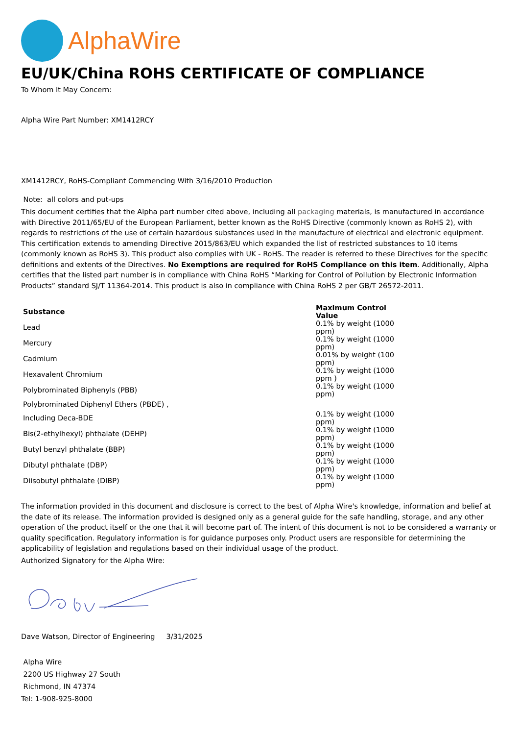AlphaWire
EU/UK/China ROHS CERTIFICATE OF COMPLIANCE
To Whom It May Concern:
Alpha Wire Part Number: XM1412RCY
XM1412RCY, RoHS-Compliant Commencing With 3/16/2010 Production
Note: all colors and put-ups
This document certifies that the Alpha part number cited above, including all packaging materials, is manufactured in accordance with Directive 2011/65/EU of the European Parliament, better known as the RoHS Directive (commonly known as RoHS 2), with regards to restrictions of the use of certain hazardous substances used in the manufacture of electrical and electronic equipment. This certification extends to amending Directive 2015/863/EU which expanded the list of restricted substances to 10 items (commonly known as RoHS 3). This product also complies with UK - RoHS. The reader is referred to these Directives for the specific definitions and extents of the Directives. No Exemptions are required for RoHS Compliance on this item. Additionally, Alpha certifies that the listed part number is in compliance with China RoHS “Marking for Control of Pollution by Electronic Information Products” standard SJ/T 11364-2014. This product is also in compliance with China RoHS 2 per GB/T 26572-2011.
| Substance | Maximum Control Value |
| --- | --- |
| Lead | 0.1% by weight (1000 ppm) |
| Mercury | 0.1% by weight (1000 ppm) |
| Cadmium | 0.01% by weight (100 ppm) |
| Hexavalent Chromium | 0.1% by weight (1000 ppm ) |
| Polybrominated Biphenyls (PBB) | 0.1% by weight (1000 ppm) |
| Polybrominated Diphenyl Ethers (PBDE) , | |
| Including Deca-BDE | 0.1% by weight (1000 ppm) |
| Bis(2-ethylhexyl) phthalate (DEHP) | 0.1% by weight (1000 ppm) |
| Butyl benzyl phthalate (BBP) | 0.1% by weight (1000 ppm) |
| Dibutyl phthalate (DBP) | 0.1% by weight (1000 ppm) |
| Diisobutyl phthalate (DIBP) | 0.1% by weight (1000 ppm) |
The information provided in this document and disclosure is correct to the best of Alpha Wire's knowledge, information and belief at the date of its release. The information provided is designed only as a general guide for the safe handling, storage, and any other operation of the product itself or the one that it will become part of. The intent of this document is not to be considered a warranty or quality specification. Regulatory information is for guidance purposes only. Product users are responsible for determining the applicability of legislation and regulations based on their individual usage of the product.
Authorized Signatory for the Alpha Wire:
Dave Watson, Director of Engineering 3/31/2025
Alpha Wire
2200 US Highway 27 South
Richmond, IN 47374
Tel: 1-908-925-8000